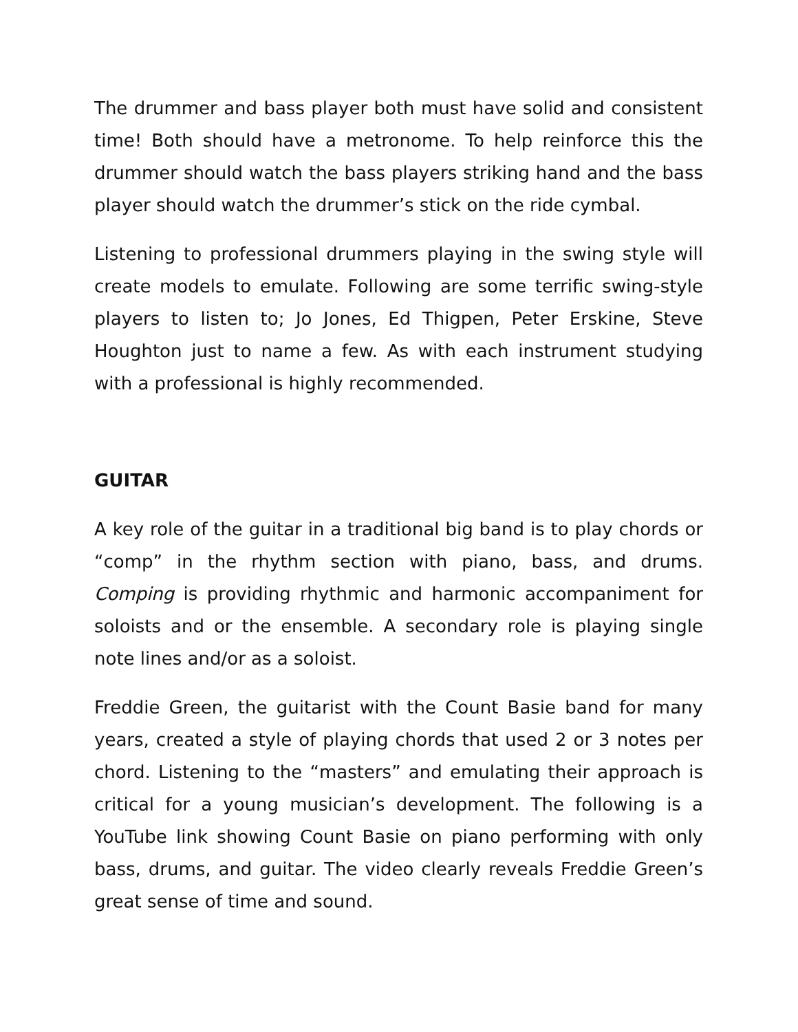The drummer and bass player both must have solid and consistent time! Both should have a metronome. To help reinforce this the drummer should watch the bass players striking hand and the bass player should watch the drummer’s stick on the ride cymbal.
Listening to professional drummers playing in the swing style will create models to emulate. Following are some terrific swing-style players to listen to; Jo Jones, Ed Thigpen, Peter Erskine, Steve Houghton just to name a few. As with each instrument studying with a professional is highly recommended.
GUITAR
A key role of the guitar in a traditional big band is to play chords or “comp” in the rhythm section with piano, bass, and drums. Comping is providing rhythmic and harmonic accompaniment for soloists and or the ensemble. A secondary role is playing single note lines and/or as a soloist.
Freddie Green, the guitarist with the Count Basie band for many years, created a style of playing chords that used 2 or 3 notes per chord. Listening to the “masters” and emulating their approach is critical for a young musician’s development. The following is a YouTube link showing Count Basie on piano performing with only bass, drums, and guitar. The video clearly reveals Freddie Green’s great sense of time and sound.